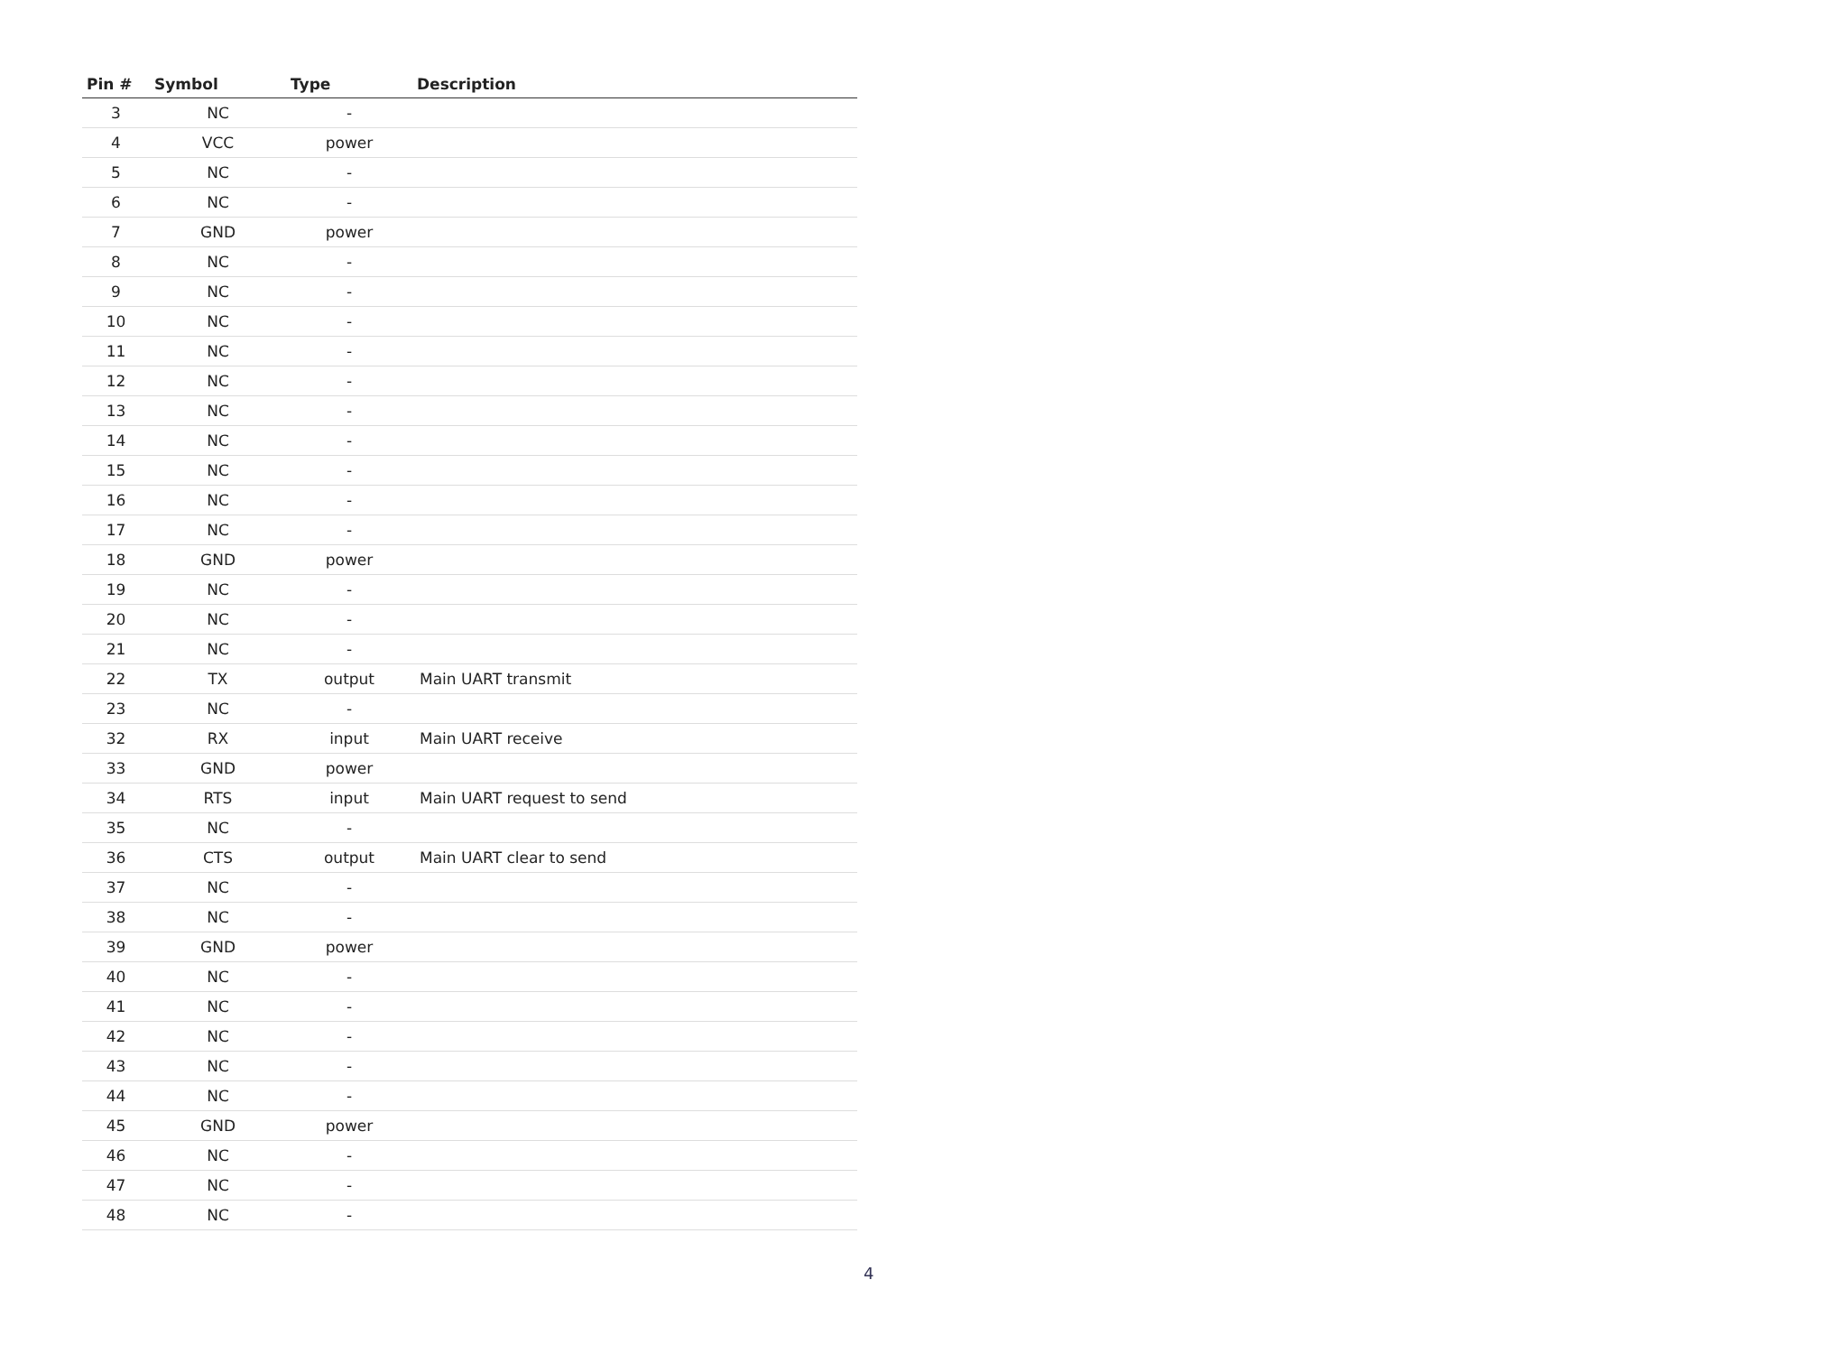| Pin # | Symbol | Type | Description |
| --- | --- | --- | --- |
| 3 | NC | - | |
| 4 | VCC | power | |
| 5 | NC | - | |
| 6 | NC | - | |
| 7 | GND | power | |
| 8 | NC | - | |
| 9 | NC | - | |
| 10 | NC | - | |
| 11 | NC | - | |
| 12 | NC | - | |
| 13 | NC | - | |
| 14 | NC | - | |
| 15 | NC | - | |
| 16 | NC | - | |
| 17 | NC | - | |
| 18 | GND | power | |
| 19 | NC | - | |
| 20 | NC | - | |
| 21 | NC | - | |
| 22 | TX | output | Main UART transmit |
| 23 | NC | - | |
| 32 | RX | input | Main UART receive |
| 33 | GND | power | |
| 34 | RTS | input | Main UART request to send |
| 35 | NC | - | |
| 36 | CTS | output | Main UART clear to send |
| 37 | NC | - | |
| 38 | NC | - | |
| 39 | GND | power | |
| 40 | NC | - | |
| 41 | NC | - | |
| 42 | NC | - | |
| 43 | NC | - | |
| 44 | NC | - | |
| 45 | GND | power | |
| 46 | NC | - | |
| 47 | NC | - | |
| 48 | NC | - | |
4